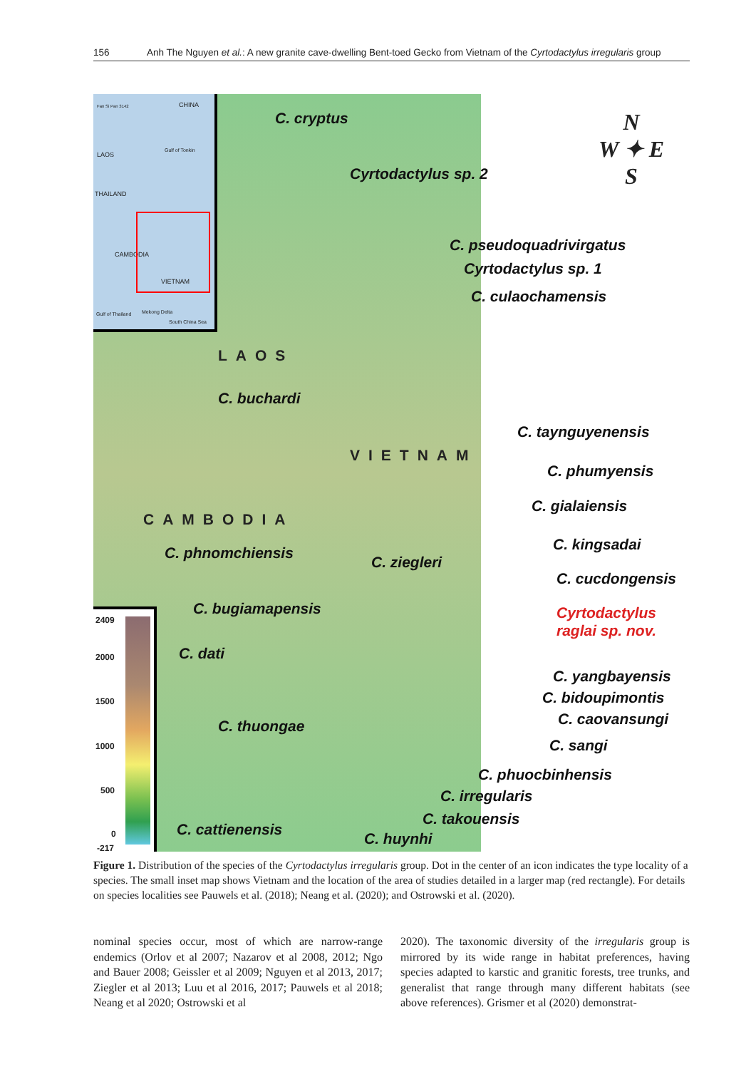156 Anh The Nguyen et al.: A new granite cave-dwelling Bent-toed Gecko from Vietnam of the Cyrtodactylus irregularis group
CHINA
Fan Si Pan 3142
LAOS
THAILAND
CAMBODIA
VIETNAM
Gulf of Tonkin
Gulf of Thailand Mekong Delta
South China Sea
N
W ✦ E
S
C. cryptus
Cyrtodactylus sp. 2
C. pseudoquadrivirgatus
Cyrtodactylus sp. 1
C. culaochamensis
LAOS
C. buchardi
C. taynguyenensis
VIETNAM
C. phumyensis
C. gialaiensis
CAMBODIA
C. kingsadai
C. phnomchiensis
C. ziegleri
C. cucdongensis
C. bugiamapensis
Cyrtodactylus
raglai sp. nov.
C. dati
C. yangbayensis
C. bidoupimontis
C. caovansungi
C. thuongae
C. sangi
C. phuocbinhensis
C. irregularis
C. takouensis
C. cattienensis
C. huynhi
2409
2000
1500
1000
500
0
-217
Figure 1. Distribution of the species of the Cyrtodactylus irregularis group. Dot in the center of an icon indicates the type locality of a species. The small inset map shows Vietnam and the location of the area of studies detailed in a larger map (red rectangle). For details on species localities see Pauwels et al. (2018); Neang et al. (2020); and Ostrowski et al. (2020).
nominal species occur, most of which are narrow-range endemics (Orlov et al 2007; Nazarov et al 2008, 2012; Ngo and Bauer 2008; Geissler et al 2009; Nguyen et al 2013, 2017; Ziegler et al 2013; Luu et al 2016, 2017; Pauwels et al 2018; Neang et al 2020; Ostrowski et al
2020). The taxonomic diversity of the irregularis group is mirrored by its wide range in habitat preferences, having species adapted to karstic and granitic forests, tree trunks, and generalist that range through many different habitats (see above references). Grismer et al (2020) demonstrat-